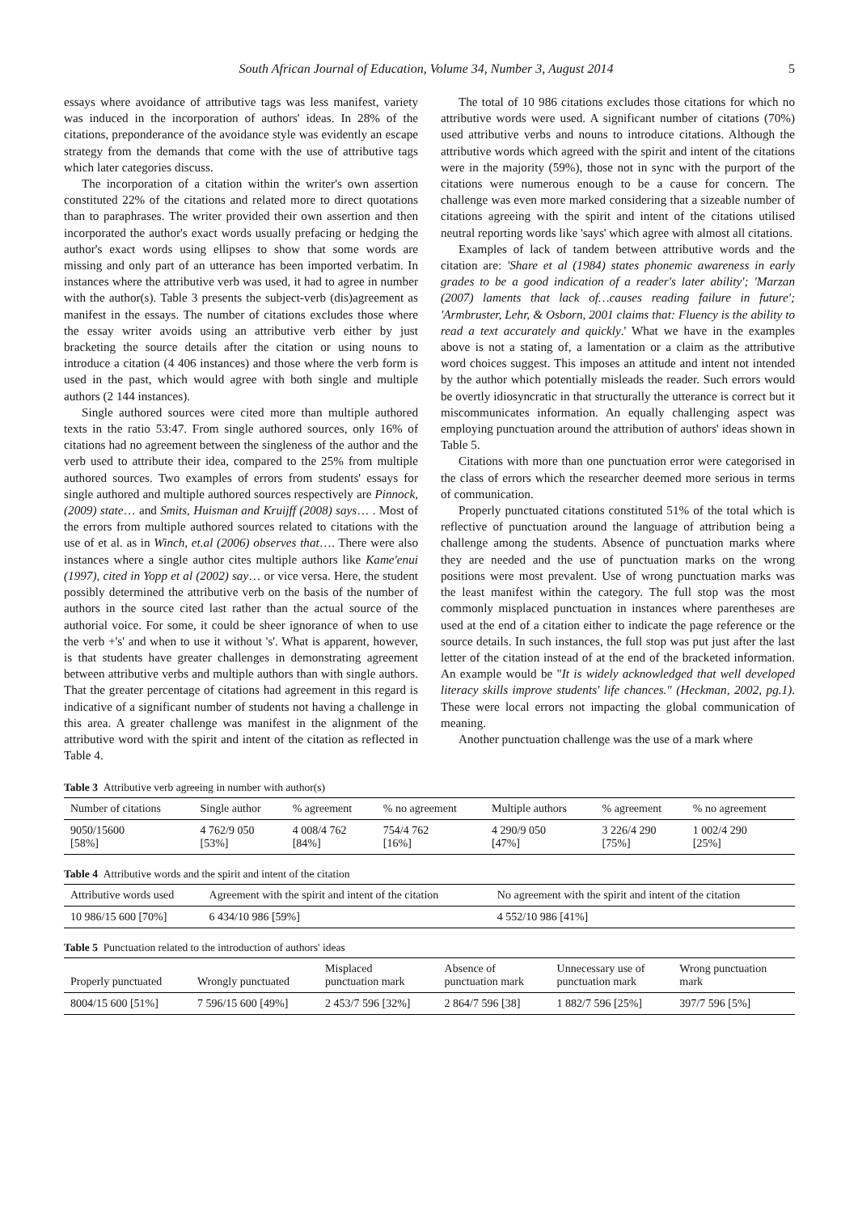South African Journal of Education, Volume 34, Number 3, August 2014 5
essays where avoidance of attributive tags was less manifest, variety was induced in the incorporation of authors' ideas. In 28% of the citations, preponderance of the avoidance style was evidently an escape strategy from the demands that come with the use of attributive tags which later categories discuss.
The incorporation of a citation within the writer's own assertion constituted 22% of the citations and related more to direct quotations than to paraphrases. The writer provided their own assertion and then incorporated the author's exact words usually prefacing or hedging the author's exact words using ellipses to show that some words are missing and only part of an utterance has been imported verbatim. In instances where the attributive verb was used, it had to agree in number with the author(s). Table 3 presents the subject-verb (dis)agreement as manifest in the essays. The number of citations excludes those where the essay writer avoids using an attributive verb either by just bracketing the source details after the citation or using nouns to introduce a citation (4 406 instances) and those where the verb form is used in the past, which would agree with both single and multiple authors (2 144 instances).
Single authored sources were cited more than multiple authored texts in the ratio 53:47. From single authored sources, only 16% of citations had no agreement between the singleness of the author and the verb used to attribute their idea, compared to the 25% from multiple authored sources. Two examples of errors from students' essays for single authored and multiple authored sources respectively are Pinnock, (2009) state… and Smits, Huisman and Kruijff (2008) says… . Most of the errors from multiple authored sources related to citations with the use of et al. as in Winch, et.al (2006) observes that…. There were also instances where a single author cites multiple authors like Kame'enui (1997), cited in Yopp et al (2002) say… or vice versa. Here, the student possibly determined the attributive verb on the basis of the number of authors in the source cited last rather than the actual source of the authorial voice. For some, it could be sheer ignorance of when to use the verb +'s' and when to use it without 's'. What is apparent, however, is that students have greater challenges in demonstrating agreement between attributive verbs and multiple authors than with single authors. That the greater percentage of citations had agreement in this regard is indicative of a significant number of students not having a challenge in this area. A greater challenge was manifest in the alignment of the attributive word with the spirit and intent of the citation as reflected in Table 4.
The total of 10 986 citations excludes those citations for which no attributive words were used. A significant number of citations (70%) used attributive verbs and nouns to introduce citations. Although the attributive words which agreed with the spirit and intent of the citations were in the majority (59%), those not in sync with the purport of the citations were numerous enough to be a cause for concern. The challenge was even more marked considering that a sizeable number of citations agreeing with the spirit and intent of the citations utilised neutral reporting words like 'says' which agree with almost all citations.
Examples of lack of tandem between attributive words and the citation are: 'Share et al (1984) states phonemic awareness in early grades to be a good indication of a reader's later ability'; 'Marzan (2007) laments that lack of…causes reading failure in future'; 'Armbruster, Lehr, & Osborn, 2001 claims that: Fluency is the ability to read a text accurately and quickly.' What we have in the examples above is not a stating of, a lamentation or a claim as the attributive word choices suggest. This imposes an attitude and intent not intended by the author which potentially misleads the reader. Such errors would be overtly idiosyncratic in that structurally the utterance is correct but it miscommunicates information. An equally challenging aspect was employing punctuation around the attribution of authors' ideas shown in Table 5.
Citations with more than one punctuation error were categorised in the class of errors which the researcher deemed more serious in terms of communication.
Properly punctuated citations constituted 51% of the total which is reflective of punctuation around the language of attribution being a challenge among the students. Absence of punctuation marks where they are needed and the use of punctuation marks on the wrong positions were most prevalent. Use of wrong punctuation marks was the least manifest within the category. The full stop was the most commonly misplaced punctuation in instances where parentheses are used at the end of a citation either to indicate the page reference or the source details. In such instances, the full stop was put just after the last letter of the citation instead of at the end of the bracketed information. An example would be "It is widely acknowledged that well developed literacy skills improve students' life chances." (Heckman, 2002, pg.1). These were local errors not impacting the global communication of meaning.
Another punctuation challenge was the use of a mark where
Table 3 Attributive verb agreeing in number with author(s)
| Number of citations | Single author | % agreement | % no agreement | Multiple authors | % agreement | % no agreement |
| --- | --- | --- | --- | --- | --- | --- |
| 9050/15600 [58%] | 4 762/9 050 [53%] | 4 008/4 762 [84%] | 754/4 762 [16%] | 4 290/9 050 [47%] | 3 226/4 290 [75%] | 1 002/4 290 [25%] |
Table 4 Attributive words and the spirit and intent of the citation
| Attributive words used | Agreement with the spirit and intent of the citation | No agreement with the spirit and intent of the citation |
| --- | --- | --- |
| 10 986/15 600 [70%] | 6 434/10 986 [59%] | 4 552/10 986 [41%] |
Table 5 Punctuation related to the introduction of authors' ideas
| Properly punctuated | Wrongly punctuated | Misplaced punctuation mark | Absence of punctuation mark | Unnecessary use of punctuation mark | Wrong punctuation mark |
| --- | --- | --- | --- | --- | --- |
| 8004/15 600 [51%] | 7 596/15 600 [49%] | 2 453/7 596 [32%] | 2 864/7 596 [38] | 1 882/7 596 [25%] | 397/7 596 [5%] |